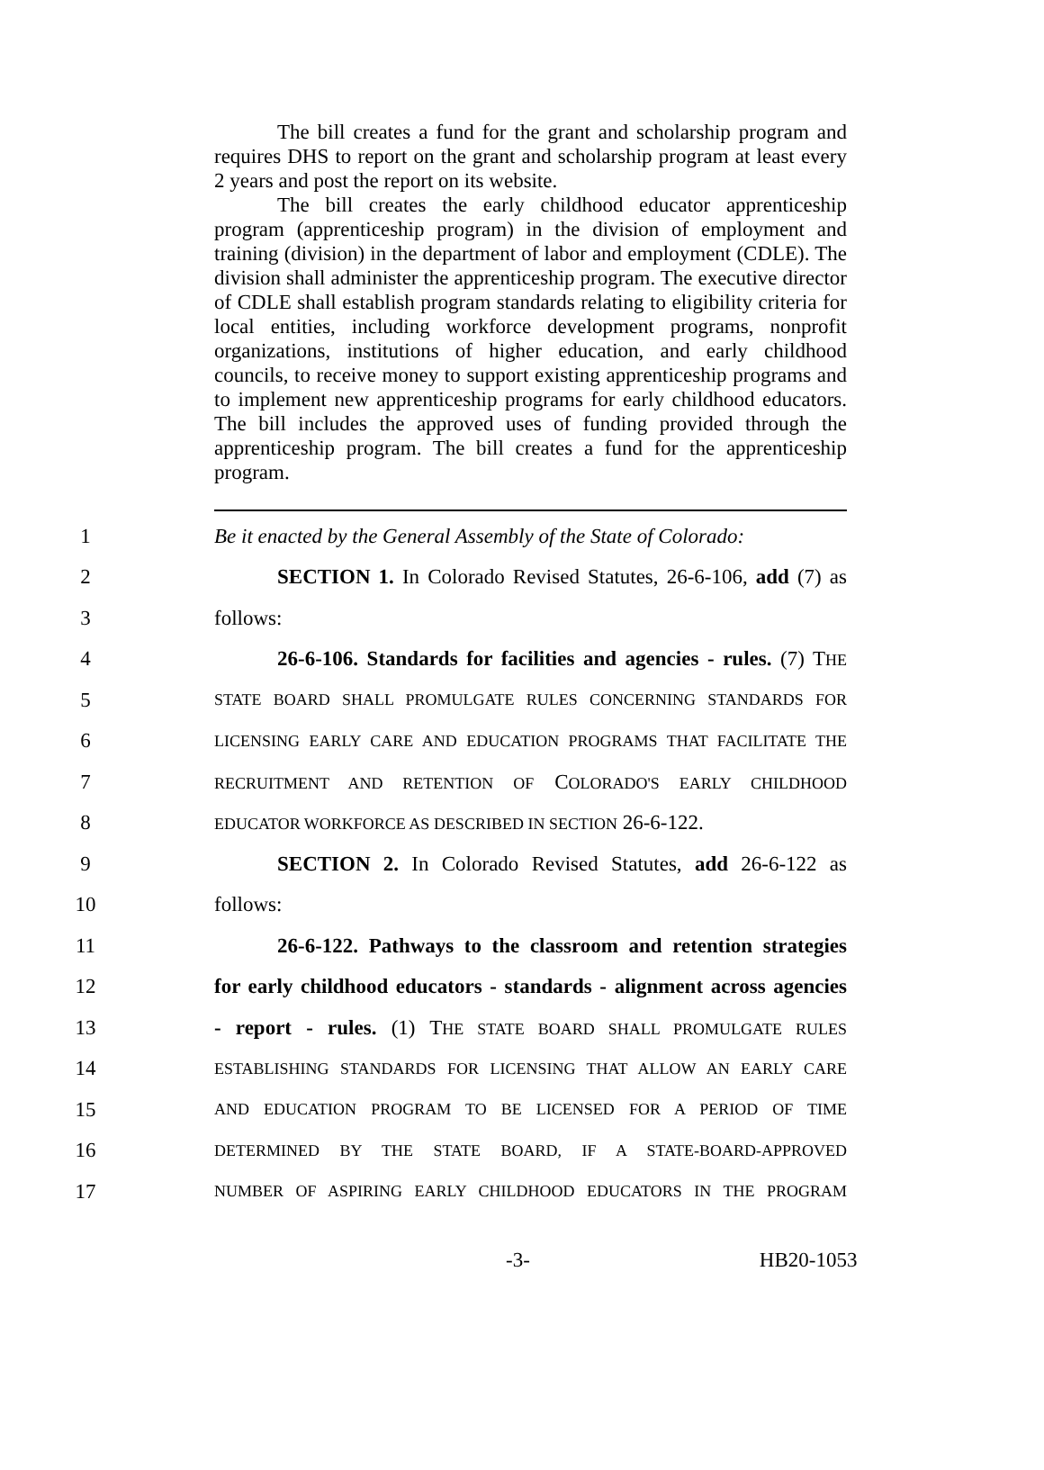The bill creates a fund for the grant and scholarship program and requires DHS to report on the grant and scholarship program at least every 2 years and post the report on its website.
The bill creates the early childhood educator apprenticeship program (apprenticeship program) in the division of employment and training (division) in the department of labor and employment (CDLE). The division shall administer the apprenticeship program. The executive director of CDLE shall establish program standards relating to eligibility criteria for local entities, including workforce development programs, nonprofit organizations, institutions of higher education, and early childhood councils, to receive money to support existing apprenticeship programs and to implement new apprenticeship programs for early childhood educators. The bill includes the approved uses of funding provided through the apprenticeship program. The bill creates a fund for the apprenticeship program.
1 Be it enacted by the General Assembly of the State of Colorado:
2 SECTION 1. In Colorado Revised Statutes, 26-6-106, add (7) as
3 follows:
4 26-6-106. Standards for facilities and agencies - rules. (7) THE
5 STATE BOARD SHALL PROMULGATE RULES CONCERNING STANDARDS FOR
6 LICENSING EARLY CARE AND EDUCATION PROGRAMS THAT FACILITATE THE
7 RECRUITMENT AND RETENTION OF COLORADO'S EARLY CHILDHOOD
8 EDUCATOR WORKFORCE AS DESCRIBED IN SECTION 26-6-122.
9 SECTION 2. In Colorado Revised Statutes, add 26-6-122 as
10 follows:
11 26-6-122. Pathways to the classroom and retention strategies
12 for early childhood educators - standards - alignment across agencies
13 - report - rules. (1) THE STATE BOARD SHALL PROMULGATE RULES
14 ESTABLISHING STANDARDS FOR LICENSING THAT ALLOW AN EARLY CARE
15 AND EDUCATION PROGRAM TO BE LICENSED FOR A PERIOD OF TIME
16 DETERMINED BY THE STATE BOARD, IF A STATE-BOARD-APPROVED
17 NUMBER OF ASPIRING EARLY CHILDHOOD EDUCATORS IN THE PROGRAM
-3- HB20-1053